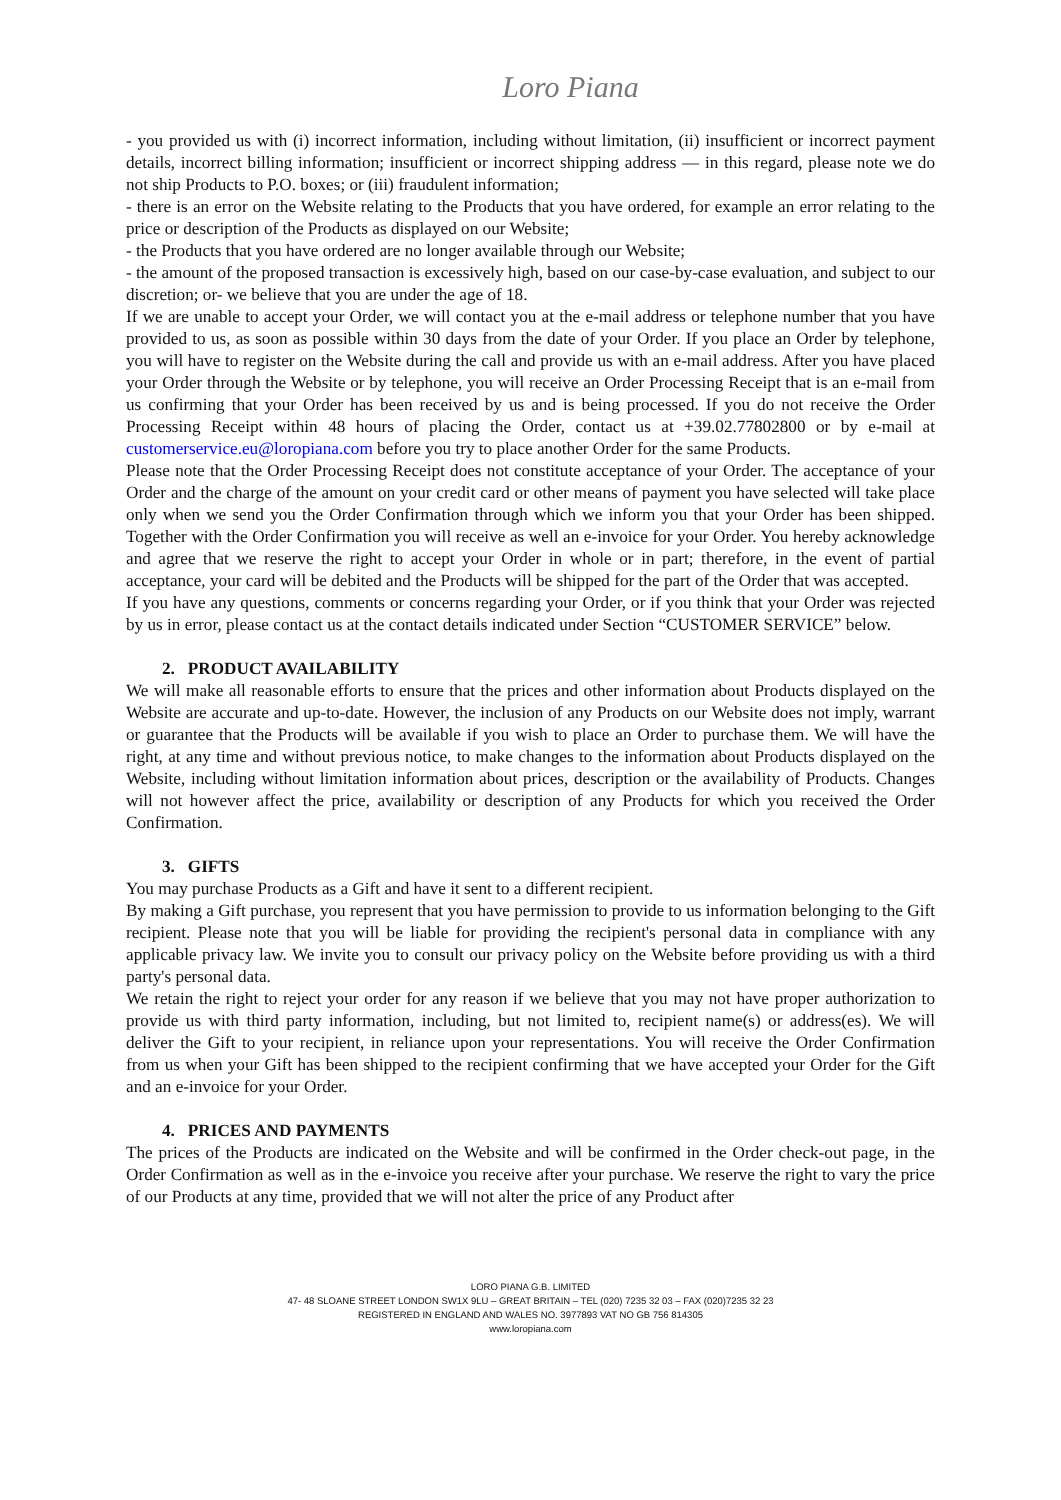Loro Piana
- you provided us with (i) incorrect information, including without limitation, (ii) insufficient or incorrect payment details, incorrect billing information; insufficient or incorrect shipping address — in this regard, please note we do not ship Products to P.O. boxes; or (iii) fraudulent information;
- there is an error on the Website relating to the Products that you have ordered, for example an error relating to the price or description of the Products as displayed on our Website;
- the Products that you have ordered are no longer available through our Website;
- the amount of the proposed transaction is excessively high, based on our case-by-case evaluation, and subject to our discretion; or- we believe that you are under the age of 18.
If we are unable to accept your Order, we will contact you at the e-mail address or telephone number that you have provided to us, as soon as possible within 30 days from the date of your Order. If you place an Order by telephone, you will have to register on the Website during the call and provide us with an e-mail address. After you have placed your Order through the Website or by telephone, you will receive an Order Processing Receipt that is an e-mail from us confirming that your Order has been received by us and is being processed. If you do not receive the Order Processing Receipt within 48 hours of placing the Order, contact us at +39.02.77802800 or by e-mail at customerservice.eu@loropiana.com before you try to place another Order for the same Products.
Please note that the Order Processing Receipt does not constitute acceptance of your Order. The acceptance of your Order and the charge of the amount on your credit card or other means of payment you have selected will take place only when we send you the Order Confirmation through which we inform you that your Order has been shipped. Together with the Order Confirmation you will receive as well an e-invoice for your Order. You hereby acknowledge and agree that we reserve the right to accept your Order in whole or in part; therefore, in the event of partial acceptance, your card will be debited and the Products will be shipped for the part of the Order that was accepted.
If you have any questions, comments or concerns regarding your Order, or if you think that your Order was rejected by us in error, please contact us at the contact details indicated under Section “CUSTOMER SERVICE” below.
2. PRODUCT AVAILABILITY
We will make all reasonable efforts to ensure that the prices and other information about Products displayed on the Website are accurate and up-to-date. However, the inclusion of any Products on our Website does not imply, warrant or guarantee that the Products will be available if you wish to place an Order to purchase them. We will have the right, at any time and without previous notice, to make changes to the information about Products displayed on the Website, including without limitation information about prices, description or the availability of Products. Changes will not however affect the price, availability or description of any Products for which you received the Order Confirmation.
3. GIFTS
You may purchase Products as a Gift and have it sent to a different recipient.
By making a Gift purchase, you represent that you have permission to provide to us information belonging to the Gift recipient. Please note that you will be liable for providing the recipient's personal data in compliance with any applicable privacy law. We invite you to consult our privacy policy on the Website before providing us with a third party's personal data.
We retain the right to reject your order for any reason if we believe that you may not have proper authorization to provide us with third party information, including, but not limited to, recipient name(s) or address(es). We will deliver the Gift to your recipient, in reliance upon your representations. You will receive the Order Confirmation from us when your Gift has been shipped to the recipient confirming that we have accepted your Order for the Gift and an e-invoice for your Order.
4. PRICES AND PAYMENTS
The prices of the Products are indicated on the Website and will be confirmed in the Order check-out page, in the Order Confirmation as well as in the e-invoice you receive after your purchase. We reserve the right to vary the price of our Products at any time, provided that we will not alter the price of any Product after
LORO PIANA G.B. LIMITED
47- 48 SLOANE STREET LONDON SW1X 9LU – GREAT BRITAIN – TEL (020) 7235 32 03 – FAX (020)7235 32 23
REGISTERED IN ENGLAND AND WALES NO. 3977893 VAT NO GB 756 814305
www.loropiana.com